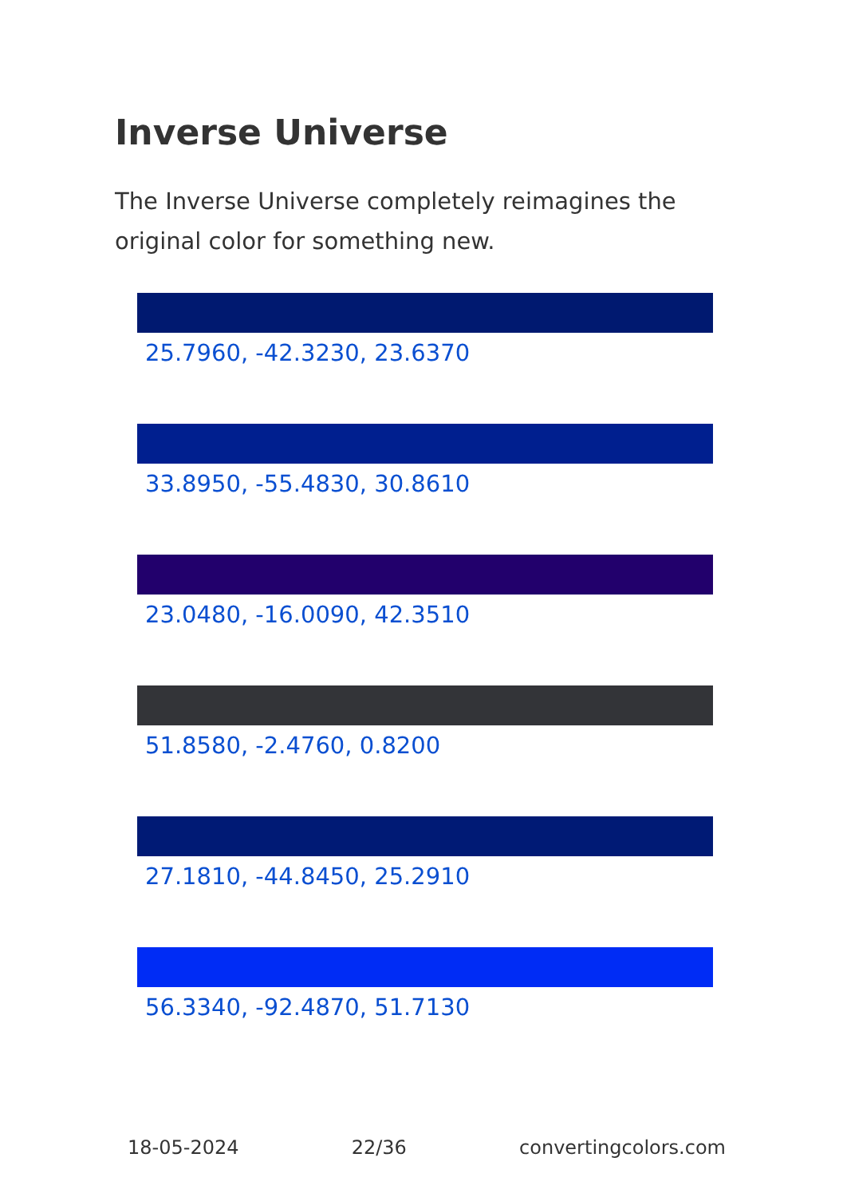Inverse Universe
The Inverse Universe completely reimagines the original color for something new.
25.7960, -42.3230, 23.6370
33.8950, -55.4830, 30.8610
23.0480, -16.0090, 42.3510
51.8580, -2.4760, 0.8200
27.1810, -44.8450, 25.2910
56.3340, -92.4870, 51.7130
18-05-2024 22/36 convertingcolors.com